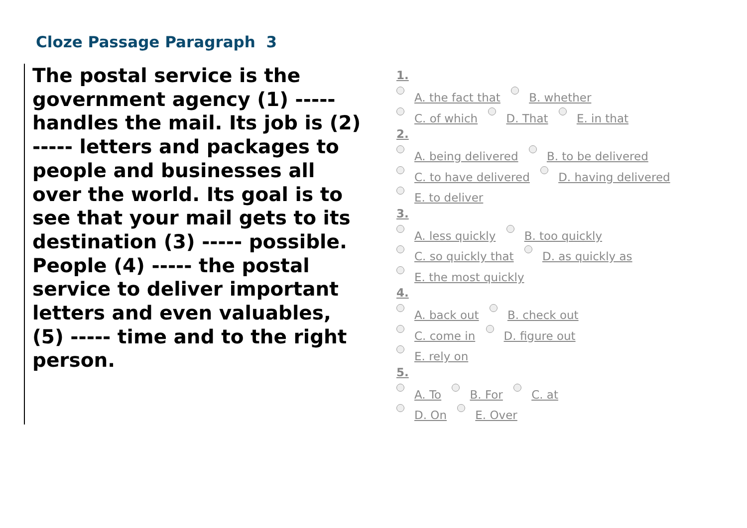Cloze Passage Paragraph 3
The postal service is the government agency (1) ----- handles the mail. Its job is (2) ----- letters and packages to people and businesses all over the world. Its goal is to see that your mail gets to its destination (3) ----- possible. People (4) ----- the postal service to deliver important letters and even valuables, (5) ----- time and to the right person.
1.
A. the fact that B. whether
C. of which D. That E. in that
2.
A. being delivered B. to be delivered
C. to have delivered D. having delivered
E. to deliver
3.
A. less quickly B. too quickly
C. so quickly that D. as quickly as
E. the most quickly
4.
A. back out B. check out
C. come in D. figure out
E. rely on
5.
A. To B. For C. at
D. On E. Over